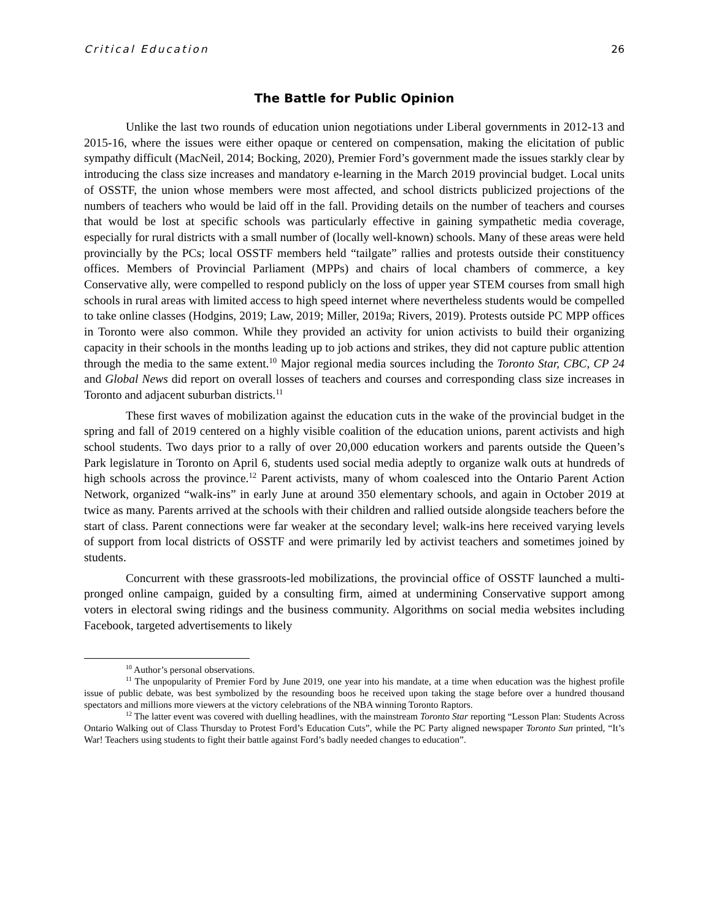Critical Education 26
The Battle for Public Opinion
Unlike the last two rounds of education union negotiations under Liberal governments in 2012-13 and 2015-16, where the issues were either opaque or centered on compensation, making the elicitation of public sympathy difficult (MacNeil, 2014; Bocking, 2020), Premier Ford’s government made the issues starkly clear by introducing the class size increases and mandatory e-learning in the March 2019 provincial budget. Local units of OSSTF, the union whose members were most affected, and school districts publicized projections of the numbers of teachers who would be laid off in the fall. Providing details on the number of teachers and courses that would be lost at specific schools was particularly effective in gaining sympathetic media coverage, especially for rural districts with a small number of (locally well-known) schools. Many of these areas were held provincially by the PCs; local OSSTF members held “tailgate” rallies and protests outside their constituency offices. Members of Provincial Parliament (MPPs) and chairs of local chambers of commerce, a key Conservative ally, were compelled to respond publicly on the loss of upper year STEM courses from small high schools in rural areas with limited access to high speed internet where nevertheless students would be compelled to take online classes (Hodgins, 2019; Law, 2019; Miller, 2019a; Rivers, 2019). Protests outside PC MPP offices in Toronto were also common. While they provided an activity for union activists to build their organizing capacity in their schools in the months leading up to job actions and strikes, they did not capture public attention through the media to the same extent.<sup>10</sup> Major regional media sources including the Toronto Star, CBC, CP 24 and Global News did report on overall losses of teachers and courses and corresponding class size increases in Toronto and adjacent suburban districts.<sup>11</sup>
These first waves of mobilization against the education cuts in the wake of the provincial budget in the spring and fall of 2019 centered on a highly visible coalition of the education unions, parent activists and high school students. Two days prior to a rally of over 20,000 education workers and parents outside the Queen’s Park legislature in Toronto on April 6, students used social media adeptly to organize walk outs at hundreds of high schools across the province.<sup>12</sup> Parent activists, many of whom coalesced into the Ontario Parent Action Network, organized “walk-ins” in early June at around 350 elementary schools, and again in October 2019 at twice as many. Parents arrived at the schools with their children and rallied outside alongside teachers before the start of class. Parent connections were far weaker at the secondary level; walk-ins here received varying levels of support from local districts of OSSTF and were primarily led by activist teachers and sometimes joined by students.
Concurrent with these grassroots-led mobilizations, the provincial office of OSSTF launched a multi-pronged online campaign, guided by a consulting firm, aimed at undermining Conservative support among voters in electoral swing ridings and the business community. Algorithms on social media websites including Facebook, targeted advertisements to likely
<sup>10</sup> Author’s personal observations.
<sup>11</sup> The unpopularity of Premier Ford by June 2019, one year into his mandate, at a time when education was the highest profile issue of public debate, was best symbolized by the resounding boos he received upon taking the stage before over a hundred thousand spectators and millions more viewers at the victory celebrations of the NBA winning Toronto Raptors.
<sup>12</sup> The latter event was covered with duelling headlines, with the mainstream Toronto Star reporting “Lesson Plan: Students Across Ontario Walking out of Class Thursday to Protest Ford’s Education Cuts”, while the PC Party aligned newspaper Toronto Sun printed, “It’s War! Teachers using students to fight their battle against Ford’s badly needed changes to education”.